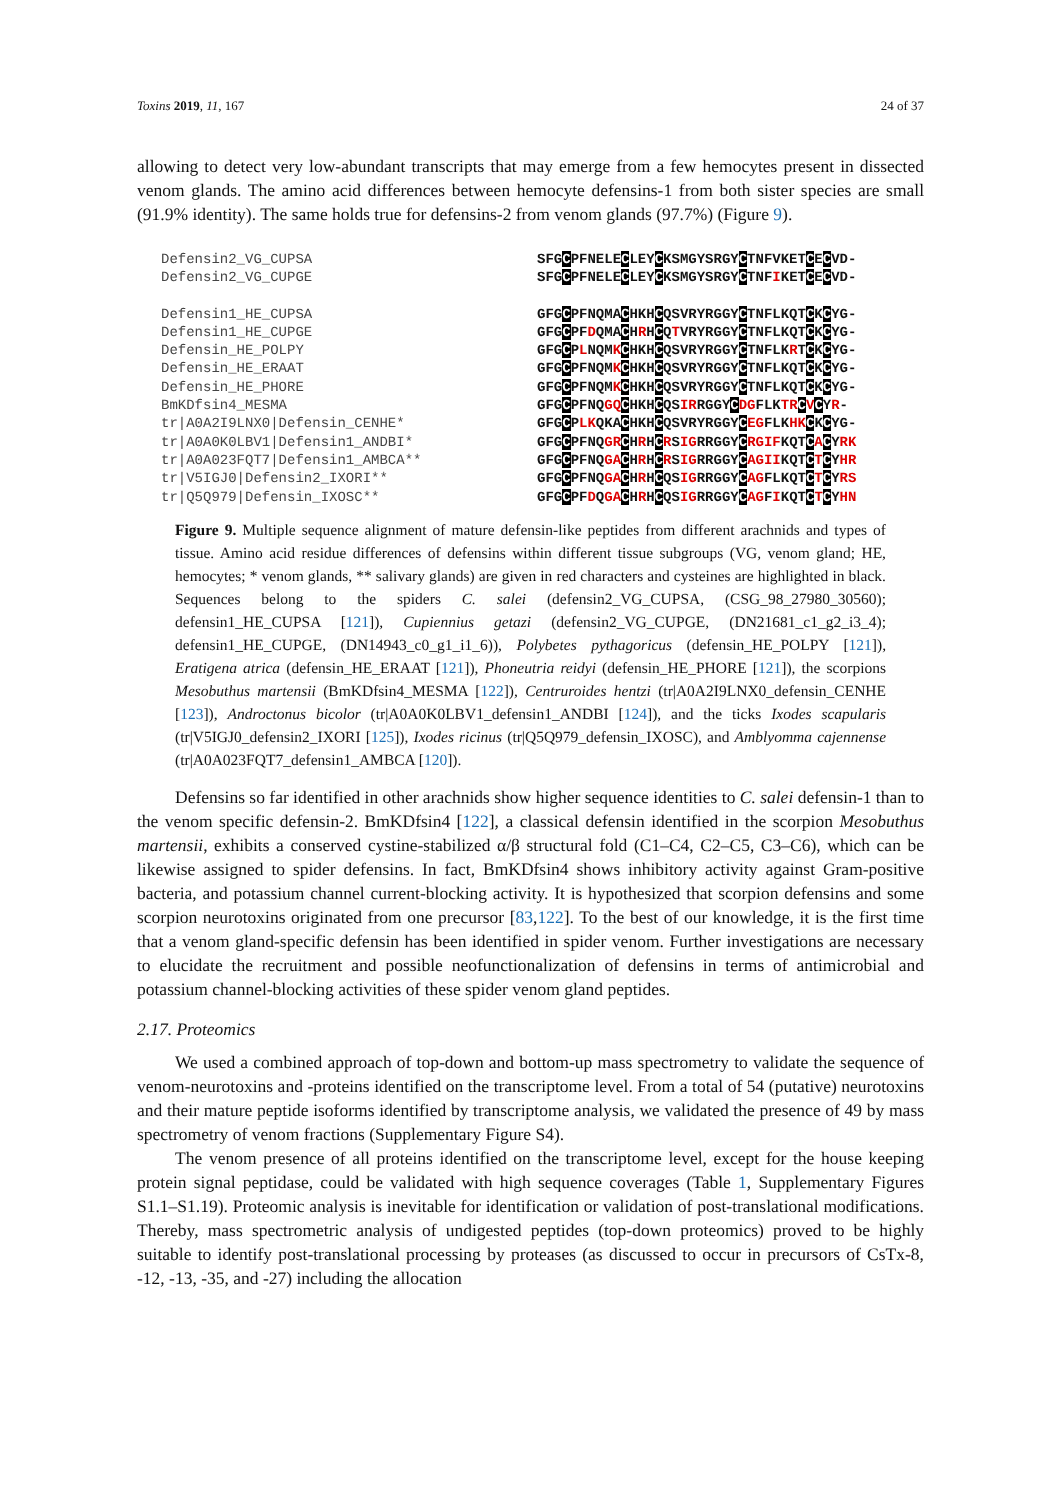Toxins 2019, 11, 167 24 of 37
allowing to detect very low-abundant transcripts that may emerge from a few hemocytes present in dissected venom glands. The amino acid differences between hemocyte defensins-1 from both sister species are small (91.9% identity). The same holds true for defensins-2 from venom glands (97.7%) (Figure 9).
Defensin2_VG_CUPSA
Defensin2_VG_CUPGE
Defensin1_HE_CUPSA
Defensin1_HE_CUPGE
Defensin_HE_POLPY
Defensin_HE_ERAAT
Defensin_HE_PHORE
BmKDfsin4_MESMA
tr|A0A2I9LNX0|Defensin_CENHE*
tr|A0A0K0LBV1|Defensin1_ANDBI*
tr|A0A023FQT7|Defensin1_AMBCA**
tr|V5IGJ0|Defensin2_IXORI**
tr|Q5Q979|Defensin_IXOSC**
SFGCPFNELECLEYCKSMGYSRGYCTNFVKETCECVD-
SFGCPFNELECLEYCKSMGYSRGYCTNFIKETCECVD-
GFGCPFNQMACHKHCQSVRYRGGYCTNFLKQTCKCYG-
GFGCPFDQMACHRHCQTVRYRGGYCTNFLKQTCKCYG-
GFGCPLNQMKCHKHCQSVRYRGGYCTNFLKRTCKCYG-
GFGCPFNQMKCHKHCQSVRYRGGYCTNFLKQTCKCYG-
GFGCPFNQMKCHKHCQSVRYRGGYCTNFLKQTCKCYG-
GFGCPFNQGQ CHKHCQSIRRGGYCDGFLKTR CVCYR-
GFGCPLKQKACHKHCQSVRYRGGYCEGFLKHK CKCYG-
GFGCPFNQGR CHRHCRSIGRRGGYCRGIFKQTCACYRK
GFGCPFNQGA CHRHCRSIGRRGGYCAGIIKQTCTCYHR
GFGCPFNQGA CHRHCQSIGRRGGYCAGFLKQTCTCYRS
GFGCPFDQGA CHRHCQSIGRRGGYCAGFIKQTCTCYHN
Figure 9. Multiple sequence alignment of mature defensin-like peptides from different arachnids and types of tissue. Amino acid residue differences of defensins within different tissue subgroups (VG, venom gland; HE, hemocytes; * venom glands, ** salivary glands) are given in red characters and cysteines are highlighted in black. Sequences belong to the spiders C. salei (defensin2_VG_CUPSA, (CSG_98_27980_30560); defensin1_HE_CUPSA [121]), Cupiennius getazi (defensin2_VG_CUPGE, (DN21681_c1_g2_i3_4); defensin1_HE_CUPGE, (DN14943_c0_g1_i1_6)), Polybetes pythagoricus (defensin_HE_POLPY [121]), Eratigena atrica (defensin_HE_ERAAT [121]), Phoneutria reidyi (defensin_HE_PHORE [121]), the scorpions Mesobuthus martensii (BmKDfsin4_MESMA [122]), Centruroides hentzi (tr|A0A2I9LNX0_defensin_CENHE [123]), Androctonus bicolor (tr|A0A0K0LBV1_defensin1_ANDBI [124]), and the ticks Ixodes scapularis (tr|V5IGJ0_defensin2_IXORI [125]), Ixodes ricinus (tr|Q5Q979_defensin_IXOSC), and Amblyomma cajennense (tr|A0A023FQT7_defensin1_AMBCA [120]).
Defensins so far identified in other arachnids show higher sequence identities to C. salei defensin-1 than to the venom specific defensin-2. BmKDfsin4 [122], a classical defensin identified in the scorpion Mesobuthus martensii, exhibits a conserved cystine-stabilized α/β structural fold (C1–C4, C2–C5, C3–C6), which can be likewise assigned to spider defensins. In fact, BmKDfsin4 shows inhibitory activity against Gram-positive bacteria, and potassium channel current-blocking activity. It is hypothesized that scorpion defensins and some scorpion neurotoxins originated from one precursor [83,122]. To the best of our knowledge, it is the first time that a venom gland-specific defensin has been identified in spider venom. Further investigations are necessary to elucidate the recruitment and possible neofunctionalization of defensins in terms of antimicrobial and potassium channel-blocking activities of these spider venom gland peptides.
2.17. Proteomics
We used a combined approach of top-down and bottom-up mass spectrometry to validate the sequence of venom-neurotoxins and -proteins identified on the transcriptome level. From a total of 54 (putative) neurotoxins and their mature peptide isoforms identified by transcriptome analysis, we validated the presence of 49 by mass spectrometry of venom fractions (Supplementary Figure S4).
The venom presence of all proteins identified on the transcriptome level, except for the house keeping protein signal peptidase, could be validated with high sequence coverages (Table 1, Supplementary Figures S1.1–S1.19). Proteomic analysis is inevitable for identification or validation of post-translational modifications. Thereby, mass spectrometric analysis of undigested peptides (top-down proteomics) proved to be highly suitable to identify post-translational processing by proteases (as discussed to occur in precursors of CsTx-8, -12, -13, -35, and -27) including the allocation